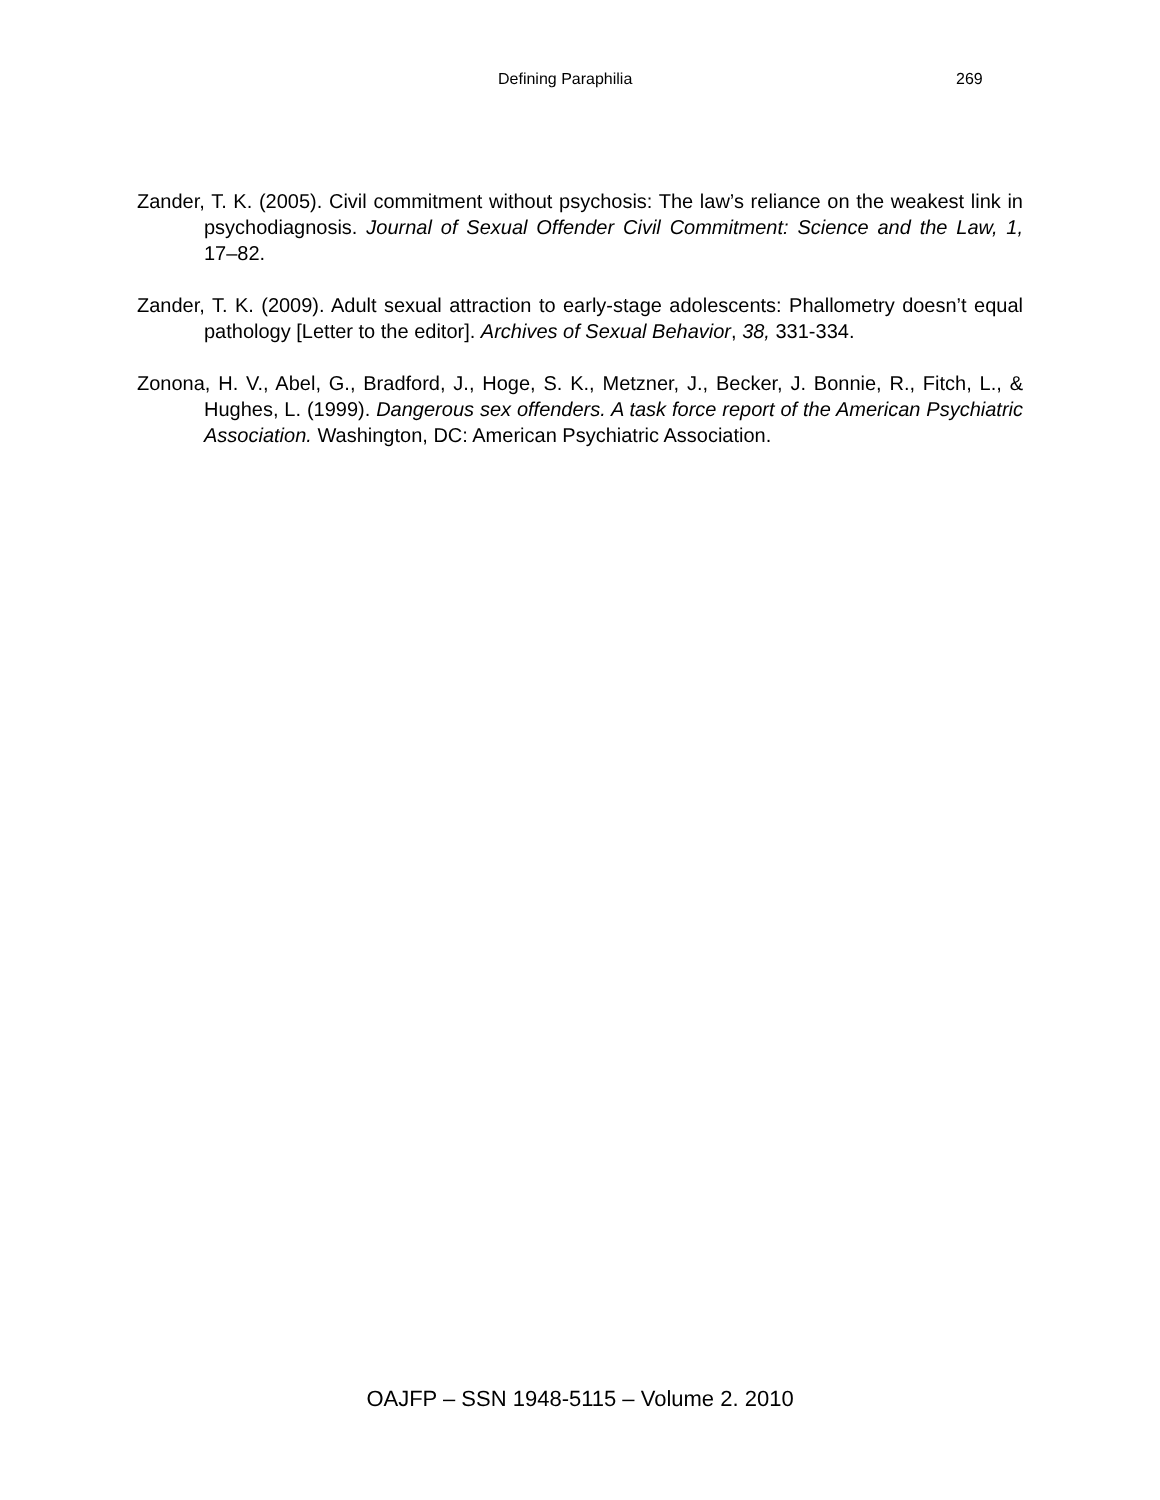Defining Paraphilia 269
Zander, T. K. (2005). Civil commitment without psychosis: The law’s reliance on the weakest link in psychodiagnosis. Journal of Sexual Offender Civil Commitment: Science and the Law, 1, 17–82.
Zander, T. K. (2009). Adult sexual attraction to early-stage adolescents: Phallometry doesn’t equal pathology [Letter to the editor]. Archives of Sexual Behavior, 38, 331-334.
Zonona, H. V., Abel, G., Bradford, J., Hoge, S. K., Metzner, J., Becker, J. Bonnie, R., Fitch, L., & Hughes, L. (1999). Dangerous sex offenders. A task force report of the American Psychiatric Association. Washington, DC: American Psychiatric Association.
OAJFP – SSN 1948-5115 – Volume 2. 2010